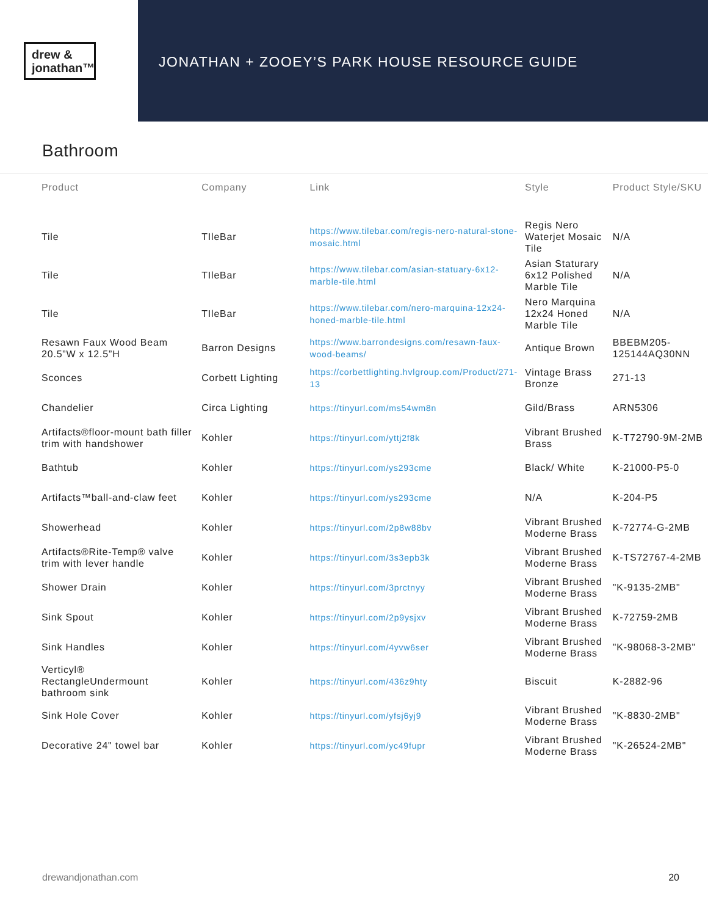drew &
jonathan™
JONATHAN + ZOOEY’S PARK HOUSE RESOURCE GUIDE
Bathroom
| Product | Company | Link | Style | Product Style/SKU |
| --- | --- | --- | --- | --- |
| Tile | TIleBar | https://www.tilebar.com/regis-nero-natural-stone-mosaic.html | Regis Nero Waterjet Mosaic Tile | N/A |
| Tile | TIleBar | https://www.tilebar.com/asian-statuary-6x12-marble-tile.html | Asian Staturary 6x12 Polished Marble Tile | N/A |
| Tile | TIleBar | https://www.tilebar.com/nero-marquina-12x24-honed-marble-tile.html | Nero Marquina 12x24 Honed Marble Tile | N/A |
| Resawn Faux Wood Beam 20.5”W x 12.5”H | Barron Designs | https://www.barrondesigns.com/resawn-faux-wood-beams/ | Antique Brown | BBEBM205-125144AQ30NN |
| Sconces | Corbett Lighting | https://corbettlighting.hvlgroup.com/Product/271-13 | Vintage Brass Bronze | 271-13 |
| Chandelier | Circa Lighting | https://tinyurl.com/ms54wm8n | Gild/Brass | ARN5306 |
| Artifacts®floor-mount bath filler trim with handshower | Kohler | https://tinyurl.com/yttj2f8k | Vibrant Brushed Brass | K-T72790-9M-2MB |
| Bathtub | Kohler | https://tinyurl.com/ys293cme | Black/ White | K-21000-P5-0 |
| Artifacts™ball-and-claw feet | Kohler | https://tinyurl.com/ys293cme | N/A | K-204-P5 |
| Showerhead | Kohler | https://tinyurl.com/2p8w88bv | Vibrant Brushed Moderne Brass | K-72774-G-2MB |
| Artifacts®Rite-Temp® valve trim with lever handle | Kohler | https://tinyurl.com/3s3epb3k | Vibrant Brushed Moderne Brass | K-TS72767-4-2MB |
| Shower Drain | Kohler | https://tinyurl.com/3prctnyy | Vibrant Brushed Moderne Brass | "K-9135-2MB" |
| Sink Spout | Kohler | https://tinyurl.com/2p9ysjxv | Vibrant Brushed Moderne Brass | K-72759-2MB |
| Sink Handles | Kohler | https://tinyurl.com/4yvw6ser | Vibrant Brushed Moderne Brass | "K-98068-3-2MB" |
| Verticyl® RectangleUndermount bathroom sink | Kohler | https://tinyurl.com/436z9hty | Biscuit | K-2882-96 |
| Sink Hole Cover | Kohler | https://tinyurl.com/yfsj6yj9 | Vibrant Brushed Moderne Brass | "K-8830-2MB" |
| Decorative 24" towel bar | Kohler | https://tinyurl.com/yc49fupr | Vibrant Brushed Moderne Brass | "K-26524-2MB" |
drewandjonathan.com 20